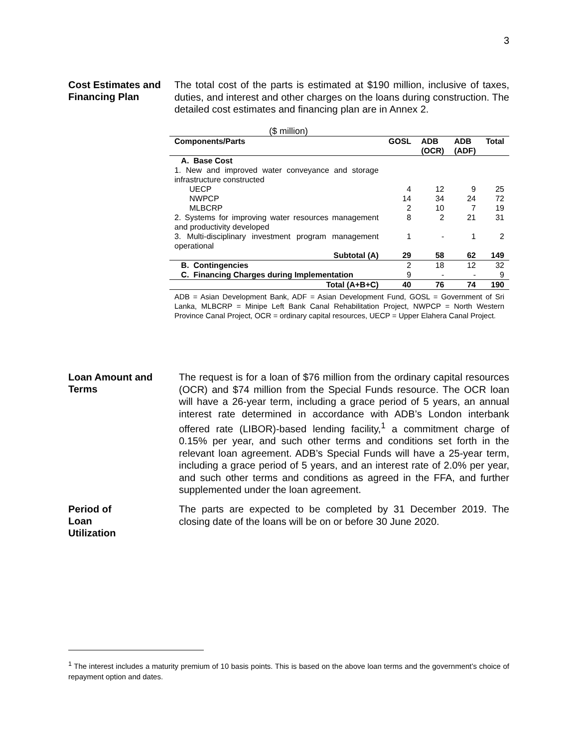3
Cost Estimates and Financing Plan
The total cost of the parts is estimated at $190 million, inclusive of taxes, duties, and interest and other charges on the loans during construction. The detailed cost estimates and financing plan are in Annex 2.
| ($ million) | | | | |
| Components/Parts | GOSL | ADB (OCR) | ADB (ADF) | Total |
| A. Base Cost | | | | |
| 1. New and improved water conveyance and storage infrastructure constructed | | | | |
| UECP | 4 | 12 | 9 | 25 |
| NWPCP | 14 | 34 | 24 | 72 |
| MLBCRP | 2 | 10 | 7 | 19 |
| 2. Systems for improving water resources management and productivity developed | 8 | 2 | 21 | 31 |
| 3. Multi-disciplinary investment program management operational | 1 | - | 1 | 2 |
| Subtotal (A) | 29 | 58 | 62 | 149 |
| B. Contingencies | 2 | 18 | 12 | 32 |
| C. Financing Charges during Implementation | 9 | - | - | 9 |
| Total (A+B+C) | 40 | 76 | 74 | 190 |
ADB = Asian Development Bank, ADF = Asian Development Fund, GOSL = Government of Sri Lanka, MLBCRP = Minipe Left Bank Canal Rehabilitation Project, NWPCP = North Western Province Canal Project, OCR = ordinary capital resources, UECP = Upper Elahera Canal Project.
Loan Amount and Terms
The request is for a loan of $76 million from the ordinary capital resources (OCR) and $74 million from the Special Funds resource. The OCR loan will have a 26-year term, including a grace period of 5 years, an annual interest rate determined in accordance with ADB’s London interbank offered rate (LIBOR)-based lending facility,<sup>1</sup> a commitment charge of 0.15% per year, and such other terms and conditions set forth in the relevant loan agreement. ADB’s Special Funds will have a 25-year term, including a grace period of 5 years, and an interest rate of 2.0% per year, and such other terms and conditions as agreed in the FFA, and further supplemented under the loan agreement.
Period of
Loan
Utilization
The parts are expected to be completed by 31 December 2019. The closing date of the loans will be on or before 30 June 2020.
<sup>1</sup> The interest includes a maturity premium of 10 basis points. This is based on the above loan terms and the government’s choice of repayment option and dates.